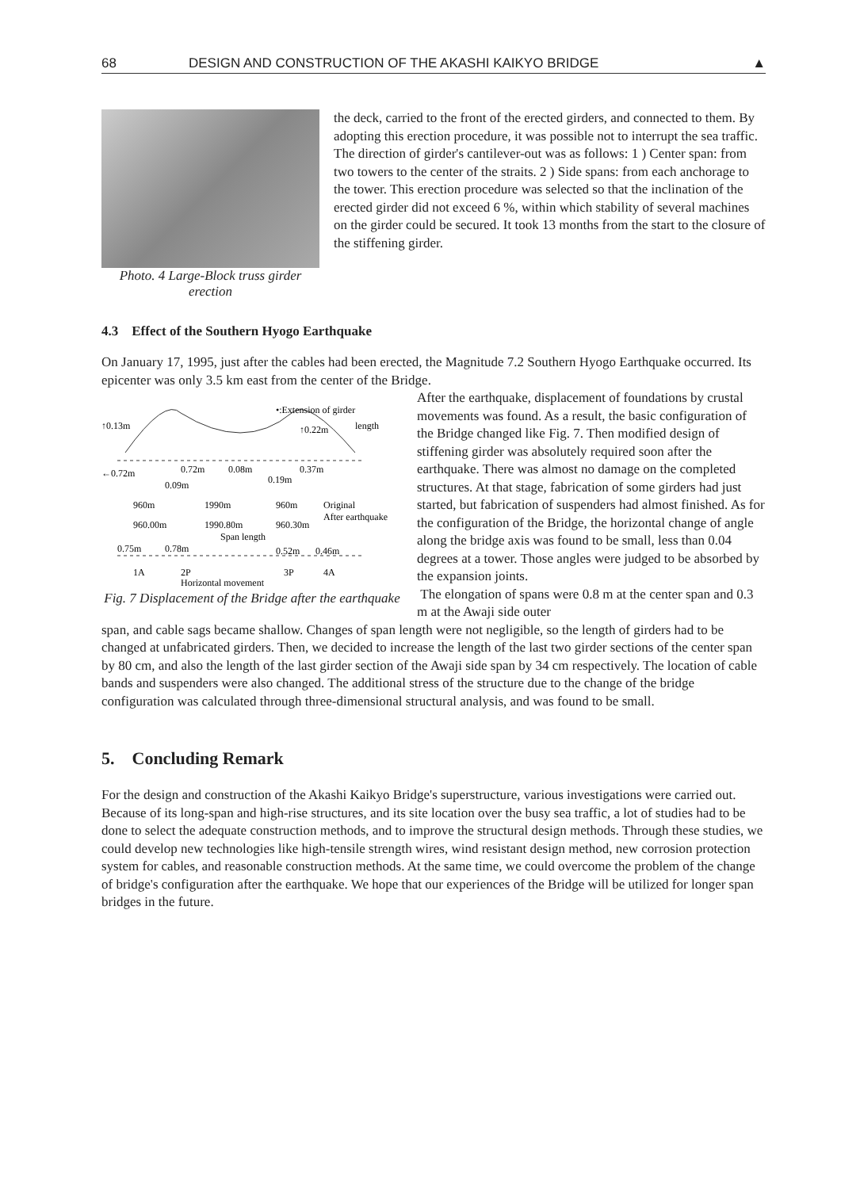68 DESIGN AND CONSTRUCTION OF THE AKASHI KAIKYO BRIDGE ▲
Photo. 4 Large-Block truss girder erection
the deck, carried to the front of the erected girders, and connected to them. By adopting this erection procedure, it was possible not to interrupt the sea traffic. The direction of girder's cantilever-out was as follows: 1 ) Center span: from two towers to the center of the straits. 2 ) Side spans: from each anchorage to the tower. This erection procedure was selected so that the inclination of the erected girder did not exceed 6 %, within which stability of several machines on the girder could be secured. It took 13 months from the start to the closure of the stiffening girder.
4.3 Effect of the Southern Hyogo Earthquake
On January 17, 1995, just after the cables had been erected, the Magnitude 7.2 Southern Hyogo Earthquake occurred. Its epicenter was only 3.5 km east from the center of the Bridge.
•:Extension of girder
length
↑0.13m
↑0.22m
←0.72m
0.72m
0.08m
0.37m
0.09m
0.19m
960m
1990m
960m
Original
960.00m
1990.80m
960.30m
After earthquake
Span length
0.75m
0.78m
0.52m
0.46m
1A
2P
3P
4A
Horizontal movement
Fig. 7 Displacement of the Bridge after the earthquake
After the earthquake, displacement of foundations by crustal movements was found. As a result, the basic configuration of the Bridge changed like Fig. 7. Then modified design of stiffening girder was absolutely required soon after the earthquake. There was almost no damage on the completed structures. At that stage, fabrication of some girders had just started, but fabrication of suspenders had almost finished. As for the configuration of the Bridge, the horizontal change of angle along the bridge axis was found to be small, less than 0.04 degrees at a tower. Those angles were judged to be absorbed by the expansion joints.
The elongation of spans were 0.8 m at the center span and 0.3 m at the Awaji side outer
span, and cable sags became shallow. Changes of span length were not negligible, so the length of girders had to be changed at unfabricated girders. Then, we decided to increase the length of the last two girder sections of the center span by 80 cm, and also the length of the last girder section of the Awaji side span by 34 cm respectively. The location of cable bands and suspenders were also changed. The additional stress of the structure due to the change of the bridge configuration was calculated through three-dimensional structural analysis, and was found to be small.
5. Concluding Remark
For the design and construction of the Akashi Kaikyo Bridge's superstructure, various investigations were carried out. Because of its long-span and high-rise structures, and its site location over the busy sea traffic, a lot of studies had to be done to select the adequate construction methods, and to improve the structural design methods. Through these studies, we could develop new technologies like high-tensile strength wires, wind resistant design method, new corrosion protection system for cables, and reasonable construction methods. At the same time, we could overcome the problem of the change of bridge's configuration after the earthquake. We hope that our experiences of the Bridge will be utilized for longer span bridges in the future.